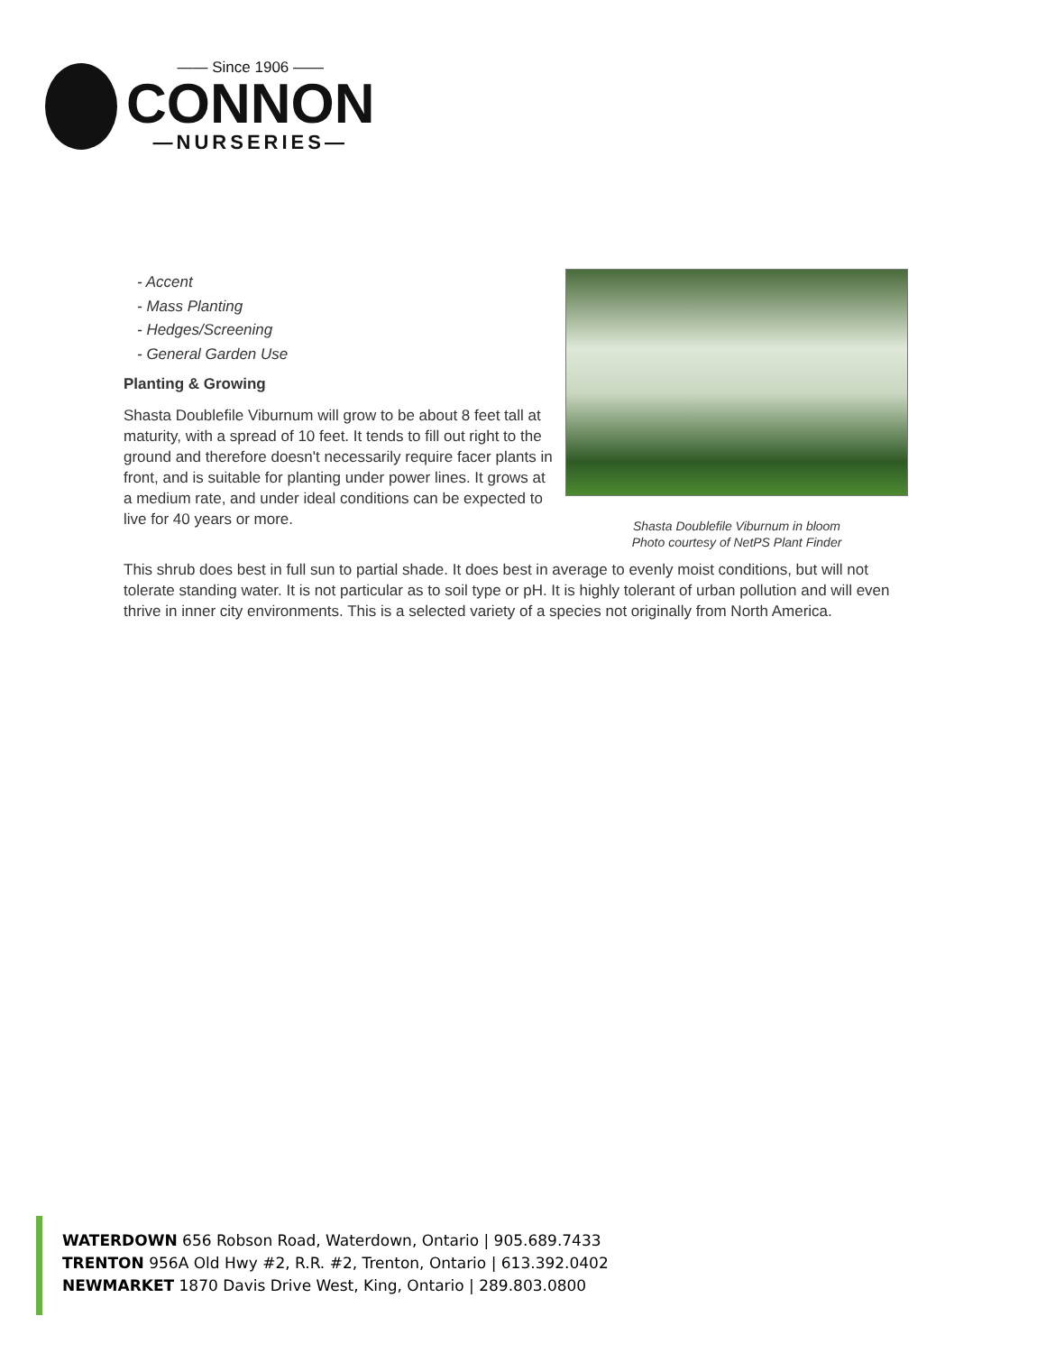—— Since 1906 ——
CONNON
—NURSERIES—
- Accent
- Mass Planting
- Hedges/Screening
- General Garden Use
Planting & Growing
Shasta Doublefile Viburnum will grow to be about 8 feet tall at maturity, with a spread of 10 feet. It tends to fill out right to the ground and therefore doesn't necessarily require facer plants in front, and is suitable for planting under power lines. It grows at a medium rate, and under ideal conditions can be expected to live for 40 years or more.
Shasta Doublefile Viburnum in bloom
Photo courtesy of NetPS Plant Finder
This shrub does best in full sun to partial shade. It does best in average to evenly moist conditions, but will not tolerate standing water. It is not particular as to soil type or pH. It is highly tolerant of urban pollution and will even thrive in inner city environments. This is a selected variety of a species not originally from North America.
WATERDOWN 656 Robson Road, Waterdown, Ontario | 905.689.7433
TRENTON 956A Old Hwy #2, R.R. #2, Trenton, Ontario | 613.392.0402
NEWMARKET 1870 Davis Drive West, King, Ontario | 289.803.0800